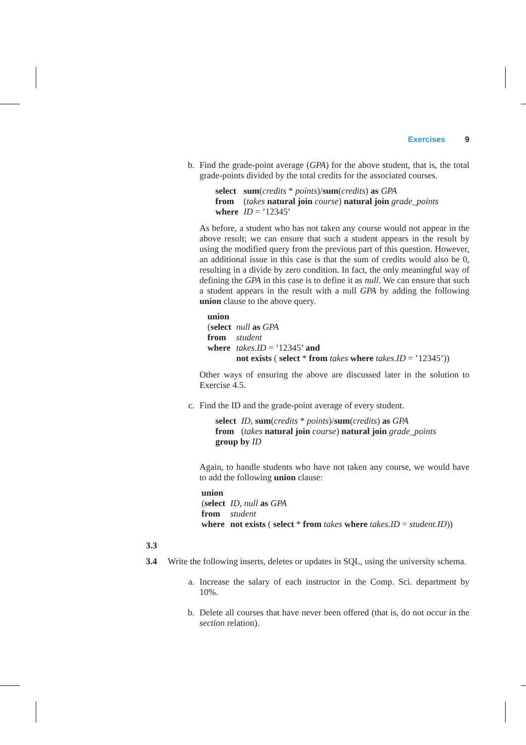Exercises 9
b. Find the grade-point average (GPA) for the above student, that is, the total grade-points divided by the total credits for the associated courses.
| select | sum ( credits * points )/ sum ( credits ) as GPA |
| from | ( takes natural join course ) natural join grade_points |
| where | ID = ’12345’ |
As before, a student who has not taken any course would not appear in the above result; we can ensure that such a student appears in the result by using the modified query from the previous part of this question. However, an additional issue in this case is that the sum of credits would also be 0, resulting in a divide by zero condition. In fact, the only meaningful way of defining the GPA in this case is to define it as null. We can ensure that such a student appears in the result with a null GPA by adding the following union clause to the above query.
union
| ( select | null as GPA |
| from | student |
| where | takes.ID = ’12345’ and |
| | not exists ( select * from takes where takes.ID = ’12345’)) |
Other ways of ensuring the above are discussed later in the solution to Exercise 4.5.
c. Find the ID and the grade-point average of every student.
| select | ID , sum ( credits * points )/ sum ( credits ) as GPA |
| from | ( takes natural join course ) natural join grade_points |
| group by ID | |
Again, to handle students who have not taken any course, we would have to add the following union clause:
union
| ( select | ID , null as GPA |
| from | student |
| where | not exists ( select * from takes where takes.ID = student.ID )) |
3.3
3.4 Write the following inserts, deletes or updates in SQL, using the university schema.
a. Increase the salary of each instructor in the Comp. Sci. department by 10%.
b. Delete all courses that have never been offered (that is, do not occur in the section relation).